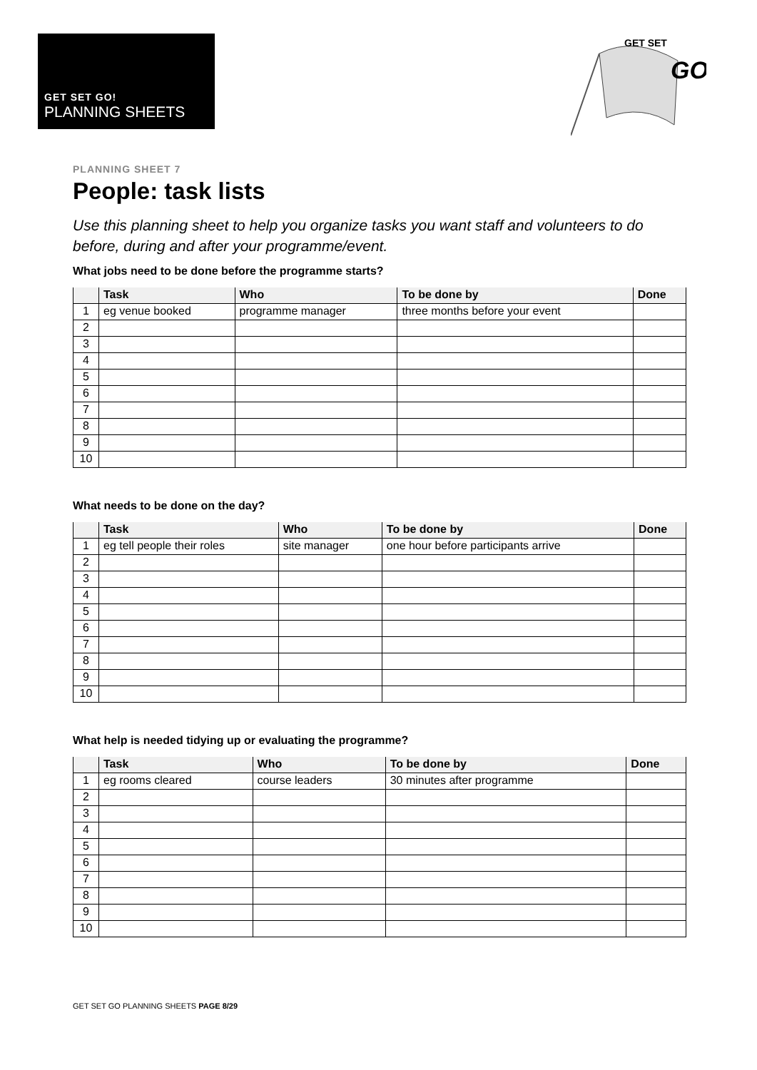GET SET GO!
PLANNING SHEETS
GET SET
GO
PLANNING SHEET 7
People: task lists
Use this planning sheet to help you organize tasks you want staff and volunteers to do before, during and after your programme/event.
What jobs need to be done before the programme starts?
| | Task | Who | To be done by | Done |
| --- | --- | --- | --- | --- |
| 1 | eg venue booked | programme manager | three months before your event | |
| 2 | | | | |
| 3 | | | | |
| 4 | | | | |
| 5 | | | | |
| 6 | | | | |
| 7 | | | | |
| 8 | | | | |
| 9 | | | | |
| 10 | | | | |
What needs to be done on the day?
| | Task | Who | To be done by | Done |
| --- | --- | --- | --- | --- |
| 1 | eg tell people their roles | site manager | one hour before participants arrive | |
| 2 | | | | |
| 3 | | | | |
| 4 | | | | |
| 5 | | | | |
| 6 | | | | |
| 7 | | | | |
| 8 | | | | |
| 9 | | | | |
| 10 | | | | |
What help is needed tidying up or evaluating the programme?
| | Task | Who | To be done by | Done |
| --- | --- | --- | --- | --- |
| 1 | eg rooms cleared | course leaders | 30 minutes after programme | |
| 2 | | | | |
| 3 | | | | |
| 4 | | | | |
| 5 | | | | |
| 6 | | | | |
| 7 | | | | |
| 8 | | | | |
| 9 | | | | |
| 10 | | | | |
GET SET GO PLANNING SHEETS PAGE 8/29